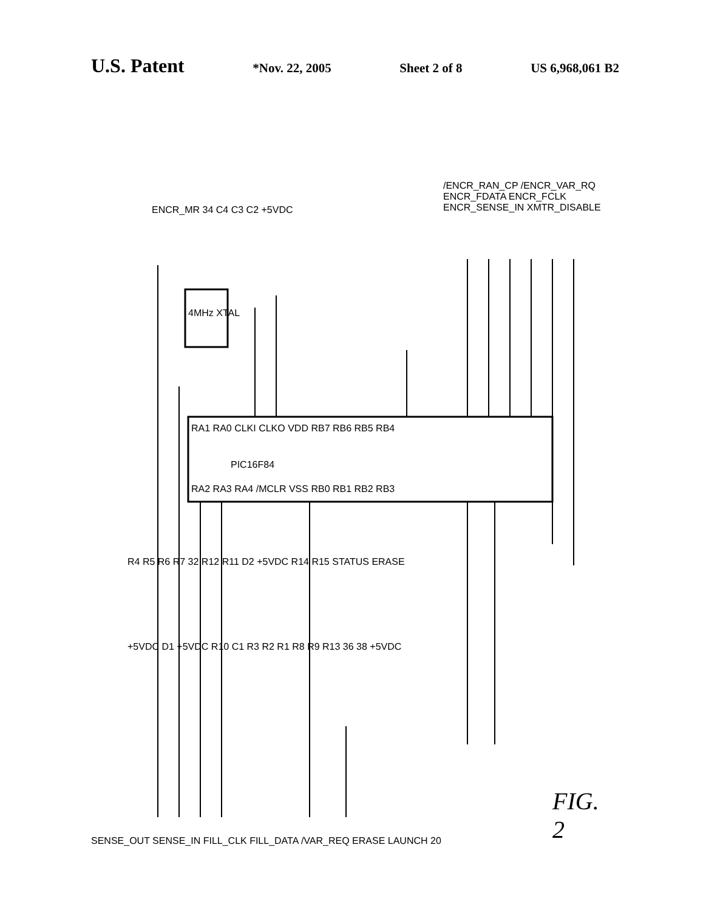U.S. Patent
*Nov. 22, 2005 Sheet 2 of 8 US 6,968,061 B2
PIC16F84
RA1 RA0 CLKI CLKO VDD RB7 RB6 RB5 RB4
RA2 RA3 RA4 /MCLR VSS RB0 RB1 RB2 RB3
4MHz XTAL
ENCR_MR 34 C4 C3 C2 +5VDC
/ENCR_RAN_CP /ENCR_VAR_RQ ENCR_FDATA ENCR_FCLK ENCR_SENSE_IN XMTR_DISABLE
R4 R5 R6 R7 32 R12 R11 D2 +5VDC R14 R15 STATUS ERASE
+5VDC D1 +5VDC R10 C1 R3 R2 R1 R8 R9 R13 36 38 +5VDC
SENSE_OUT SENSE_IN FILL_CLK FILL_DATA /VAR_REQ ERASE LAUNCH 20
FIG. 2